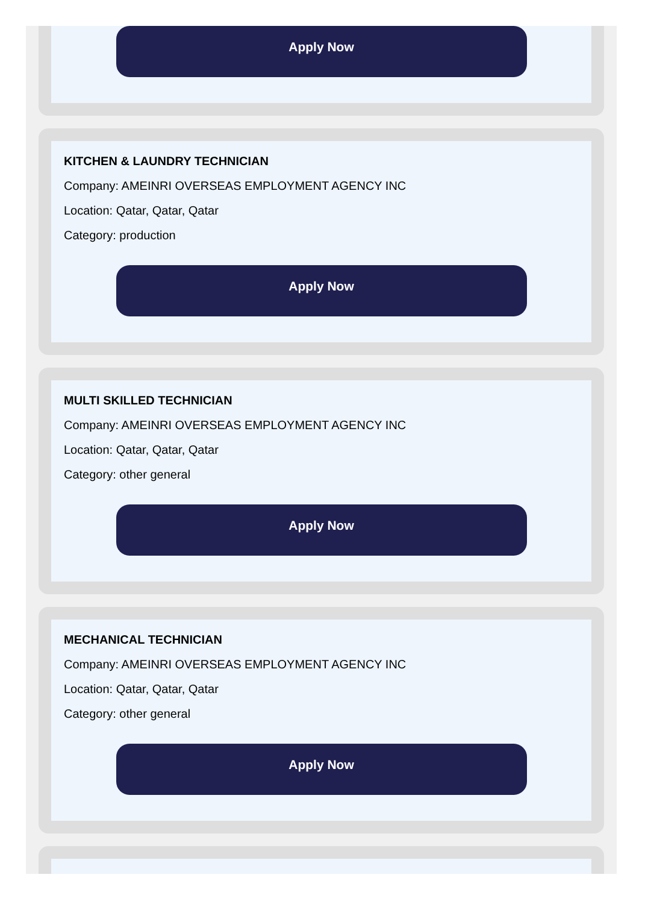Apply Now
KITCHEN & LAUNDRY TECHNICIAN
Company: AMEINRI OVERSEAS EMPLOYMENT AGENCY INC
Location: Qatar, Qatar, Qatar
Category: production
Apply Now
MULTI SKILLED TECHNICIAN
Company: AMEINRI OVERSEAS EMPLOYMENT AGENCY INC
Location: Qatar, Qatar, Qatar
Category: other general
Apply Now
MECHANICAL TECHNICIAN
Company: AMEINRI OVERSEAS EMPLOYMENT AGENCY INC
Location: Qatar, Qatar, Qatar
Category: other general
Apply Now